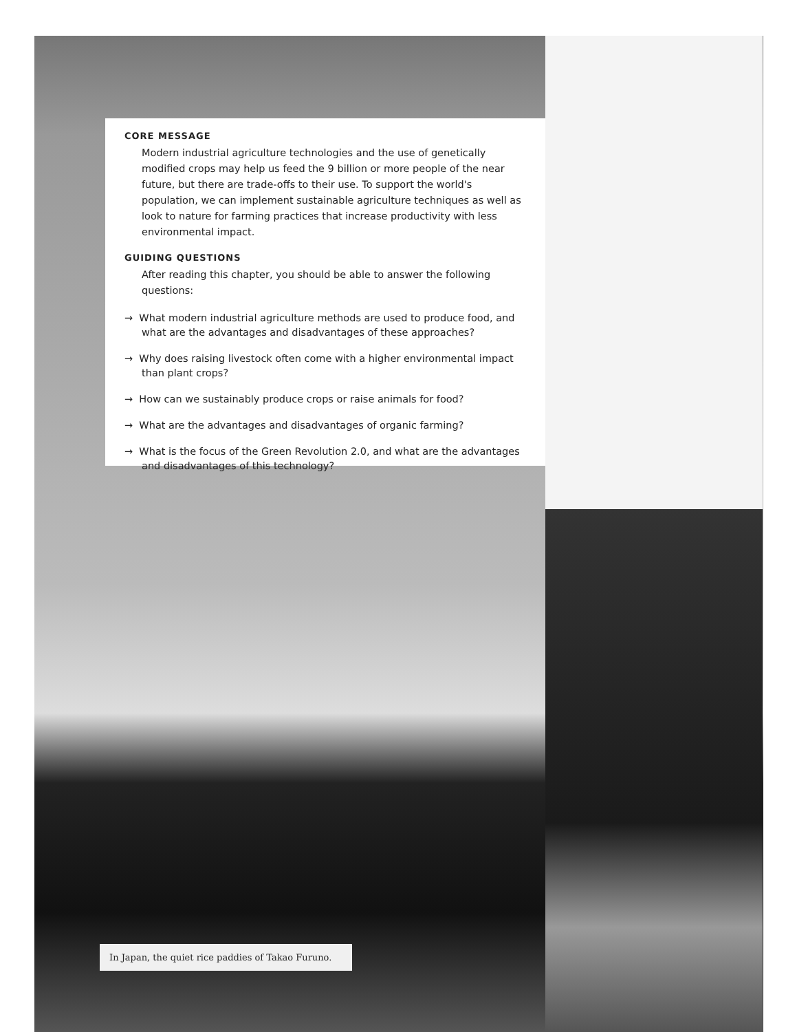CORE MESSAGE
Modern industrial agriculture technologies and the use of genetically modified crops may help us feed the 9 billion or more people of the near future, but there are trade-offs to their use. To support the world's population, we can implement sustainable agriculture techniques as well as look to nature for farming practices that increase productivity with less environmental impact.
GUIDING QUESTIONS
After reading this chapter, you should be able to answer the following questions:
→ What modern industrial agriculture methods are used to produce food, and what are the advantages and disadvantages of these approaches?
→ Why does raising livestock often come with a higher environmental impact than plant crops?
→ How can we sustainably produce crops or raise animals for food?
→ What are the advantages and disadvantages of organic farming?
→ What is the focus of the Green Revolution 2.0, and what are the advantages and disadvantages of this technology?
In Japan, the quiet rice paddies of Takao Furuno.